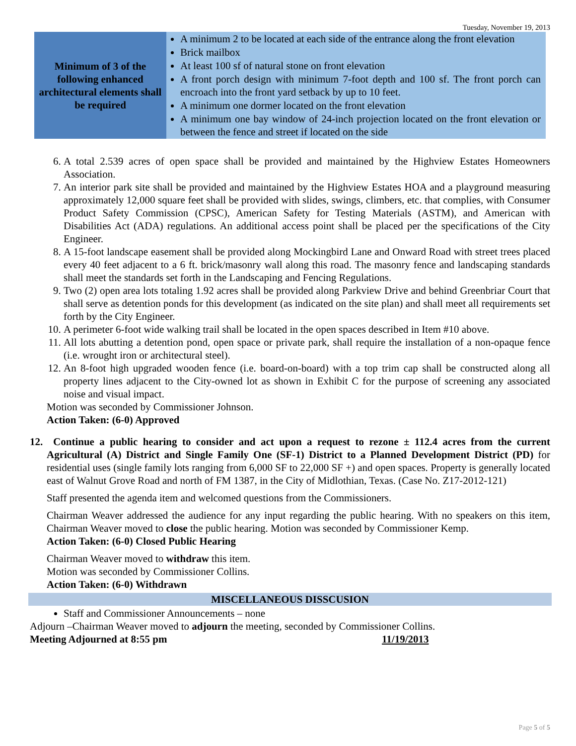Tuesday, November 19, 2013
| Minimum of 3 of the following enhanced architectural elements shall be required | A minimum 2 to be located at each side of the entrance along the front elevation Brick mailbox At least 100 sf of natural stone on front elevation A front porch design with minimum 7-foot depth and 100 sf. The front porch can encroach into the front yard setback by up to 10 feet. A minimum one dormer located on the front elevation A minimum one bay window of 24-inch projection located on the front elevation or between the fence and street if located on the side |
6. A total 2.539 acres of open space shall be provided and maintained by the Highview Estates Homeowners Association.
7. An interior park site shall be provided and maintained by the Highview Estates HOA and a playground measuring approximately 12,000 square feet shall be provided with slides, swings, climbers, etc. that complies, with Consumer Product Safety Commission (CPSC), American Safety for Testing Materials (ASTM), and American with Disabilities Act (ADA) regulations. An additional access point shall be placed per the specifications of the City Engineer.
8. A 15-foot landscape easement shall be provided along Mockingbird Lane and Onward Road with street trees placed every 40 feet adjacent to a 6 ft. brick/masonry wall along this road. The masonry fence and landscaping standards shall meet the standards set forth in the Landscaping and Fencing Regulations.
9. Two (2) open area lots totaling 1.92 acres shall be provided along Parkview Drive and behind Greenbriar Court that shall serve as detention ponds for this development (as indicated on the site plan) and shall meet all requirements set forth by the City Engineer.
10. A perimeter 6-foot wide walking trail shall be located in the open spaces described in Item #10 above.
11. All lots abutting a detention pond, open space or private park, shall require the installation of a non-opaque fence (i.e. wrought iron or architectural steel).
12. An 8-foot high upgraded wooden fence (i.e. board-on-board) with a top trim cap shall be constructed along all property lines adjacent to the City-owned lot as shown in Exhibit C for the purpose of screening any associated noise and visual impact.
Motion was seconded by Commissioner Johnson.
Action Taken: (6-0) Approved
12. Continue a public hearing to consider and act upon a request to rezone ± 112.4 acres from the current Agricultural (A) District and Single Family One (SF-1) District to a Planned Development District (PD) for residential uses (single family lots ranging from 6,000 SF to 22,000 SF +) and open spaces. Property is generally located east of Walnut Grove Road and north of FM 1387, in the City of Midlothian, Texas. (Case No. Z17-2012-121)
Staff presented the agenda item and welcomed questions from the Commissioners.
Chairman Weaver addressed the audience for any input regarding the public hearing. With no speakers on this item, Chairman Weaver moved to close the public hearing. Motion was seconded by Commissioner Kemp.
Action Taken: (6-0) Closed Public Hearing
Chairman Weaver moved to withdraw this item.
Motion was seconded by Commissioner Collins.
Action Taken: (6-0) Withdrawn
MISCELLANEOUS DISSCUSION
Staff and Commissioner Announcements – none
Adjourn –Chairman Weaver moved to adjourn the meeting, seconded by Commissioner Collins.
Meeting Adjourned at 8:55 pm 11/19/2013
Page 5 of 5